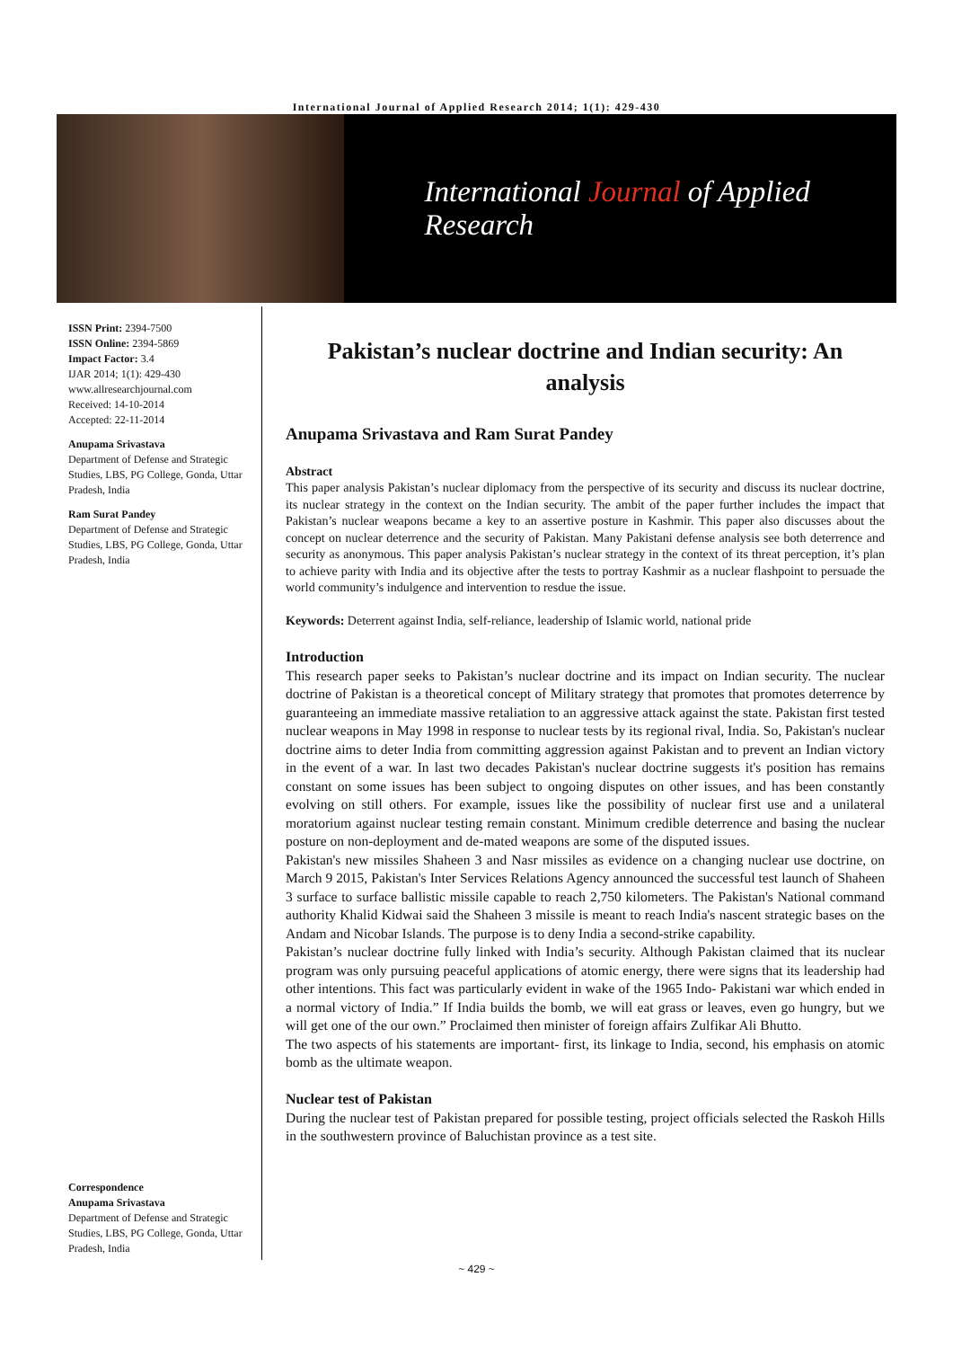International Journal of Applied Research 2014; 1(1): 429-430
International Journal of Applied Research
ISSN Print: 2394-7500
ISSN Online: 2394-5869
Impact Factor: 3.4
IJAR 2014; 1(1): 429-430
www.allresearchjournal.com
Received: 14-10-2014
Accepted: 22-11-2014
Anupama Srivastava
Department of Defense and Strategic Studies, LBS, PG College, Gonda, Uttar Pradesh, India
Ram Surat Pandey
Department of Defense and Strategic Studies, LBS, PG College, Gonda, Uttar Pradesh, India
Correspondence
Anupama Srivastava
Department of Defense and Strategic Studies, LBS, PG College, Gonda, Uttar Pradesh, India
Pakistan’s nuclear doctrine and Indian security: An analysis
Anupama Srivastava and Ram Surat Pandey
Abstract
This paper analysis Pakistan’s nuclear diplomacy from the perspective of its security and discuss its nuclear doctrine, its nuclear strategy in the context on the Indian security. The ambit of the paper further includes the impact that Pakistan’s nuclear weapons became a key to an assertive posture in Kashmir. This paper also discusses about the concept on nuclear deterrence and the security of Pakistan. Many Pakistani defense analysis see both deterrence and security as anonymous. This paper analysis Pakistan’s nuclear strategy in the context of its threat perception, it’s plan to achieve parity with India and its objective after the tests to portray Kashmir as a nuclear flashpoint to persuade the world community’s indulgence and intervention to resdue the issue.
Keywords: Deterrent against India, self-reliance, leadership of Islamic world, national pride
Introduction
This research paper seeks to Pakistan’s nuclear doctrine and its impact on Indian security. The nuclear doctrine of Pakistan is a theoretical concept of Military strategy that promotes that promotes deterrence by guaranteeing an immediate massive retaliation to an aggressive attack against the state. Pakistan first tested nuclear weapons in May 1998 in response to nuclear tests by its regional rival, India. So, Pakistan's nuclear doctrine aims to deter India from committing aggression against Pakistan and to prevent an Indian victory in the event of a war. In last two decades Pakistan's nuclear doctrine suggests it's position has remains constant on some issues has been subject to ongoing disputes on other issues, and has been constantly evolving on still others. For example, issues like the possibility of nuclear first use and a unilateral moratorium against nuclear testing remain constant. Minimum credible deterrence and basing the nuclear posture on non-deployment and de-mated weapons are some of the disputed issues.
Pakistan's new missiles Shaheen 3 and Nasr missiles as evidence on a changing nuclear use doctrine, on March 9 2015, Pakistan's Inter Services Relations Agency announced the successful test launch of Shaheen 3 surface to surface ballistic missile capable to reach 2,750 kilometers. The Pakistan's National command authority Khalid Kidwai said the Shaheen 3 missile is meant to reach India's nascent strategic bases on the Andam and Nicobar Islands. The purpose is to deny India a second-strike capability.
Pakistan’s nuclear doctrine fully linked with India’s security. Although Pakistan claimed that its nuclear program was only pursuing peaceful applications of atomic energy, there were signs that its leadership had other intentions. This fact was particularly evident in wake of the 1965 Indo- Pakistani war which ended in a normal victory of India.” If India builds the bomb, we will eat grass or leaves, even go hungry, but we will get one of the our own.” Proclaimed then minister of foreign affairs Zulfikar Ali Bhutto.
The two aspects of his statements are important- first, its linkage to India, second, his emphasis on atomic bomb as the ultimate weapon.
Nuclear test of Pakistan
During the nuclear test of Pakistan prepared for possible testing, project officials selected the Raskoh Hills in the southwestern province of Baluchistan province as a test site.
~ 429 ~